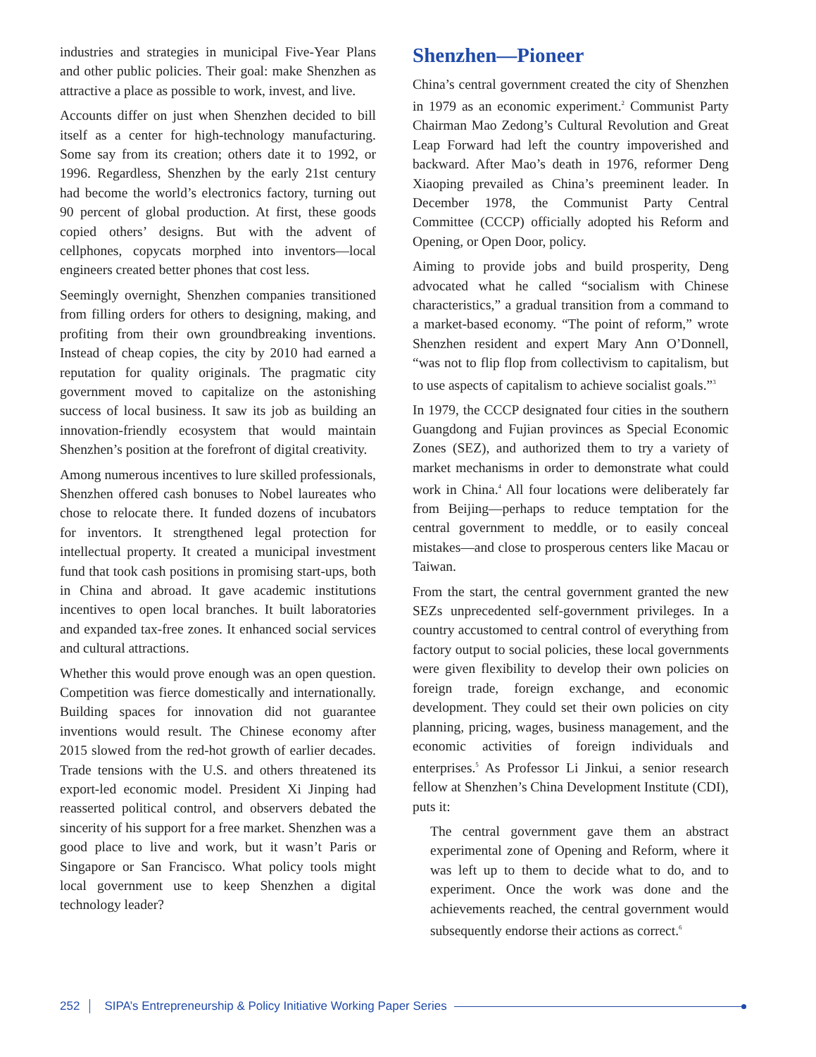industries and strategies in municipal Five-Year Plans and other public policies. Their goal: make Shenzhen as attractive a place as possible to work, invest, and live.
Accounts differ on just when Shenzhen decided to bill itself as a center for high-technology manufacturing. Some say from its creation; others date it to 1992, or 1996. Regardless, Shenzhen by the early 21st century had become the world’s electronics factory, turning out 90 percent of global production. At first, these goods copied others’ designs. But with the advent of cellphones, copycats morphed into inventors—local engineers created better phones that cost less.
Seemingly overnight, Shenzhen companies transitioned from filling orders for others to designing, making, and profiting from their own groundbreaking inventions. Instead of cheap copies, the city by 2010 had earned a reputation for quality originals. The pragmatic city government moved to capitalize on the astonishing success of local business. It saw its job as building an innovation-friendly ecosystem that would maintain Shenzhen’s position at the forefront of digital creativity.
Among numerous incentives to lure skilled professionals, Shenzhen offered cash bonuses to Nobel laureates who chose to relocate there. It funded dozens of incubators for inventors. It strengthened legal protection for intellectual property. It created a municipal investment fund that took cash positions in promising start-ups, both in China and abroad. It gave academic institutions incentives to open local branches. It built laboratories and expanded tax-free zones. It enhanced social services and cultural attractions.
Whether this would prove enough was an open question. Competition was fierce domestically and internationally. Building spaces for innovation did not guarantee inventions would result. The Chinese economy after 2015 slowed from the red-hot growth of earlier decades. Trade tensions with the U.S. and others threatened its export-led economic model. President Xi Jinping had reasserted political control, and observers debated the sincerity of his support for a free market. Shenzhen was a good place to live and work, but it wasn’t Paris or Singapore or San Francisco. What policy tools might local government use to keep Shenzhen a digital technology leader?
Shenzhen—Pioneer
China’s central government created the city of Shenzhen in 1979 as an economic experiment.<sup>2</sup> Communist Party Chairman Mao Zedong’s Cultural Revolution and Great Leap Forward had left the country impoverished and backward. After Mao’s death in 1976, reformer Deng Xiaoping prevailed as China’s preeminent leader. In December 1978, the Communist Party Central Committee (CCCP) officially adopted his Reform and Opening, or Open Door, policy.
Aiming to provide jobs and build prosperity, Deng advocated what he called “socialism with Chinese characteristics,” a gradual transition from a command to a market-based economy. “The point of reform,” wrote Shenzhen resident and expert Mary Ann O’Donnell, “was not to flip flop from collectivism to capitalism, but to use aspects of capitalism to achieve socialist goals.”<sup>3</sup>
In 1979, the CCCP designated four cities in the southern Guangdong and Fujian provinces as Special Economic Zones (SEZ), and authorized them to try a variety of market mechanisms in order to demonstrate what could work in China.<sup>4</sup> All four locations were deliberately far from Beijing—perhaps to reduce temptation for the central government to meddle, or to easily conceal mistakes—and close to prosperous centers like Macau or Taiwan.
From the start, the central government granted the new SEZs unprecedented self-government privileges. In a country accustomed to central control of everything from factory output to social policies, these local governments were given flexibility to develop their own policies on foreign trade, foreign exchange, and economic development. They could set their own policies on city planning, pricing, wages, business management, and the economic activities of foreign individuals and enterprises.<sup>5</sup> As Professor Li Jinkui, a senior research fellow at Shenzhen’s China Development Institute (CDI), puts it:
The central government gave them an abstract experimental zone of Opening and Reform, where it was left up to them to decide what to do, and to experiment. Once the work was done and the achievements reached, the central government would subsequently endorse their actions as correct.<sup>6</sup>
252 SIPA’s Entrepreneurship & Policy Initiative Working Paper Series